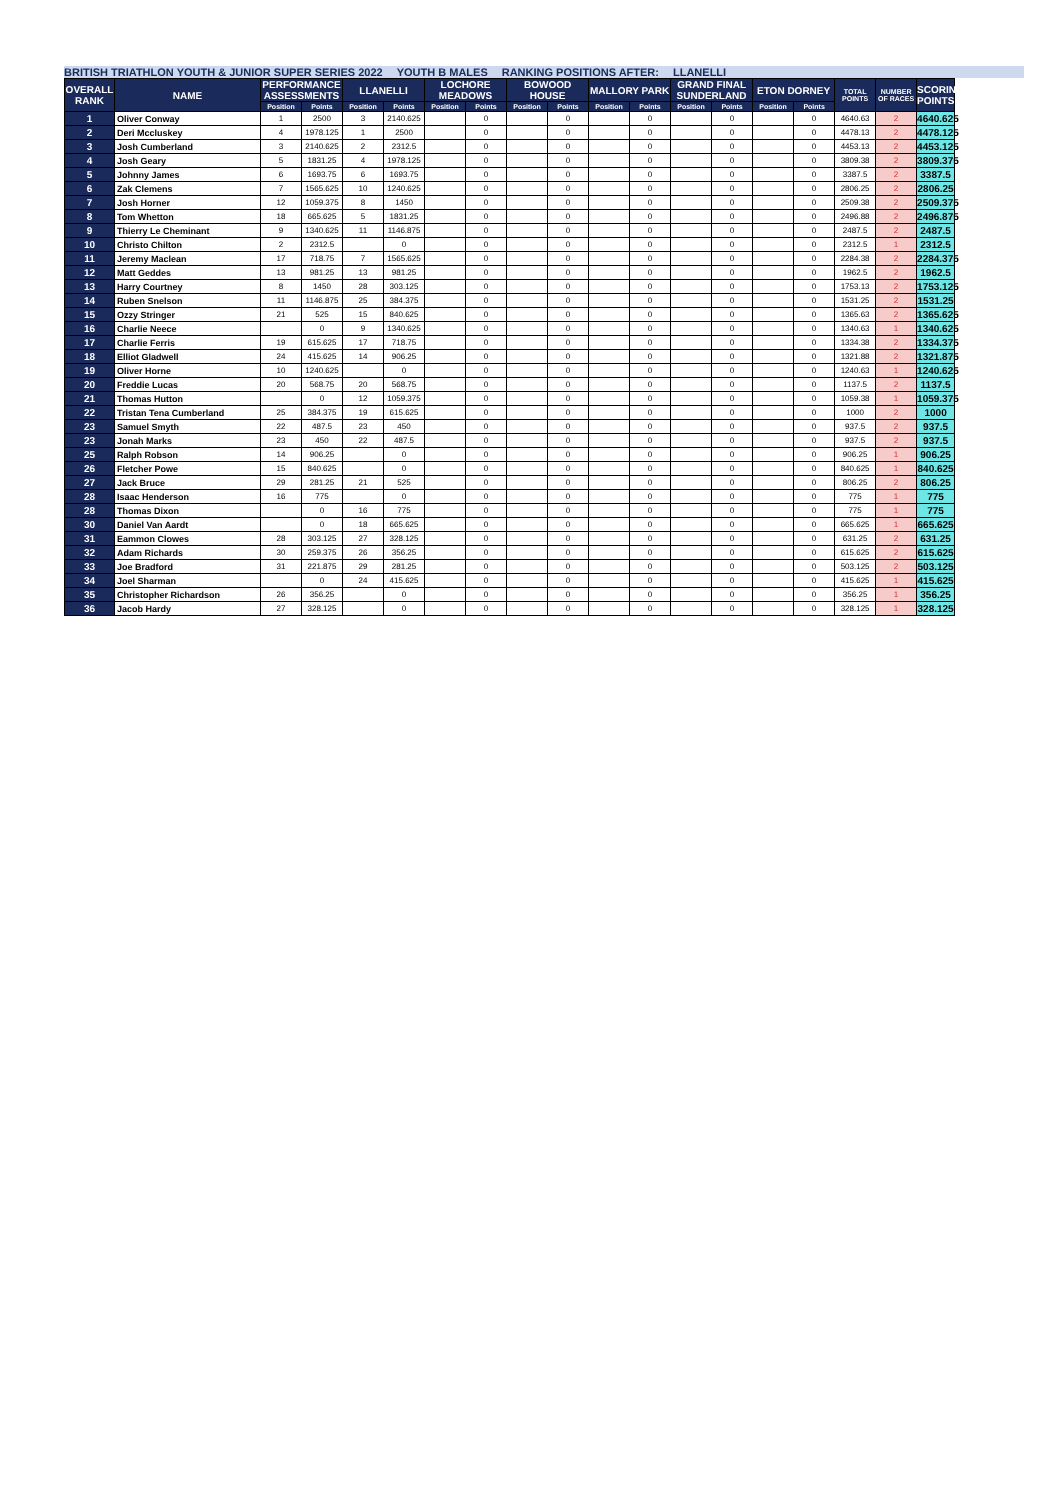BRITISH TRIATHLON YOUTH & JUNIOR SUPER SERIES 2022 YOUTH B MALES RANKING POSITIONS AFTER: LLANELLI
| OVERALL RANK | NAME | PERFORMANCE ASSESSMENTS | | LLANELLI | | LOCHORE MEADOWS | | BOWOOD HOUSE | | MALLORY PARK | | GRAND FINAL SUNDERLAND | | ETON DORNEY | | TOTAL POINTS | NUMBER OF RACES | SCORING POINTS |
| --- | --- | --- | --- | --- | --- | --- | --- | --- | --- | --- | --- | --- | --- | --- | --- | --- | --- | --- |
| | | Position | Points | Position | Points | Position | Points | Position | Points | Position | Points | Position | Points | Position | Points | | | |
| 1 | Oliver Conway | 1 | 2500 | 3 | 2140.625 | | 0 | | 0 | | 0 | | 0 | | 0 | 4640.63 | 2 | 4640.625 |
| 2 | Deri Mccluskey | 4 | 1978.125 | 1 | 2500 | | 0 | | 0 | | 0 | | 0 | | 0 | 4478.13 | 2 | 4478.125 |
| 3 | Josh Cumberland | 3 | 2140.625 | 2 | 2312.5 | | 0 | | 0 | | 0 | | 0 | | 0 | 4453.13 | 2 | 4453.125 |
| 4 | Josh Geary | 5 | 1831.25 | 4 | 1978.125 | | 0 | | 0 | | 0 | | 0 | | 0 | 3809.38 | 2 | 3809.375 |
| 5 | Johnny James | 6 | 1693.75 | 6 | 1693.75 | | 0 | | 0 | | 0 | | 0 | | 0 | 3387.5 | 2 | 3387.5 |
| 6 | Zak Clemens | 7 | 1565.625 | 10 | 1240.625 | | 0 | | 0 | | 0 | | 0 | | 0 | 2806.25 | 2 | 2806.25 |
| 7 | Josh Horner | 12 | 1059.375 | 8 | 1450 | | 0 | | 0 | | 0 | | 0 | | 0 | 2509.38 | 2 | 2509.375 |
| 8 | Tom Whetton | 18 | 665.625 | 5 | 1831.25 | | 0 | | 0 | | 0 | | 0 | | 0 | 2496.88 | 2 | 2496.875 |
| 9 | Thierry Le Cheminant | 9 | 1340.625 | 11 | 1146.875 | | 0 | | 0 | | 0 | | 0 | | 0 | 2487.5 | 2 | 2487.5 |
| 10 | Christo Chilton | 2 | 2312.5 | | 0 | | 0 | | 0 | | 0 | | 0 | | 0 | 2312.5 | 1 | 2312.5 |
| 11 | Jeremy Maclean | 17 | 718.75 | 7 | 1565.625 | | 0 | | 0 | | 0 | | 0 | | 0 | 2284.38 | 2 | 2284.375 |
| 12 | Matt Geddes | 13 | 981.25 | 13 | 981.25 | | 0 | | 0 | | 0 | | 0 | | 0 | 1962.5 | 2 | 1962.5 |
| 13 | Harry Courtney | 8 | 1450 | 28 | 303.125 | | 0 | | 0 | | 0 | | 0 | | 0 | 1753.13 | 2 | 1753.125 |
| 14 | Ruben Snelson | 11 | 1146.875 | 25 | 384.375 | | 0 | | 0 | | 0 | | 0 | | 0 | 1531.25 | 2 | 1531.25 |
| 15 | Ozzy Stringer | 21 | 525 | 15 | 840.625 | | 0 | | 0 | | 0 | | 0 | | 0 | 1365.63 | 2 | 1365.625 |
| 16 | Charlie Neece | | 0 | 9 | 1340.625 | | 0 | | 0 | | 0 | | 0 | | 0 | 1340.63 | 1 | 1340.625 |
| 17 | Charlie Ferris | 19 | 615.625 | 17 | 718.75 | | 0 | | 0 | | 0 | | 0 | | 0 | 1334.38 | 2 | 1334.375 |
| 18 | Elliot Gladwell | 24 | 415.625 | 14 | 906.25 | | 0 | | 0 | | 0 | | 0 | | 0 | 1321.88 | 2 | 1321.875 |
| 19 | Oliver Horne | 10 | 1240.625 | | 0 | | 0 | | 0 | | 0 | | 0 | | 0 | 1240.63 | 1 | 1240.625 |
| 20 | Freddie Lucas | 20 | 568.75 | 20 | 568.75 | | 0 | | 0 | | 0 | | 0 | | 0 | 1137.5 | 2 | 1137.5 |
| 21 | Thomas Hutton | | 0 | 12 | 1059.375 | | 0 | | 0 | | 0 | | 0 | | 0 | 1059.38 | 1 | 1059.375 |
| 22 | Tristan Tena Cumberland | 25 | 384.375 | 19 | 615.625 | | 0 | | 0 | | 0 | | 0 | | 0 | 1000 | 2 | 1000 |
| 23 | Samuel Smyth | 22 | 487.5 | 23 | 450 | | 0 | | 0 | | 0 | | 0 | | 0 | 937.5 | 2 | 937.5 |
| 23 | Jonah Marks | 23 | 450 | 22 | 487.5 | | 0 | | 0 | | 0 | | 0 | | 0 | 937.5 | 2 | 937.5 |
| 25 | Ralph Robson | 14 | 906.25 | | 0 | | 0 | | 0 | | 0 | | 0 | | 0 | 906.25 | 1 | 906.25 |
| 26 | Fletcher Powe | 15 | 840.625 | | 0 | | 0 | | 0 | | 0 | | 0 | | 0 | 840.625 | 1 | 840.625 |
| 27 | Jack Bruce | 29 | 281.25 | 21 | 525 | | 0 | | 0 | | 0 | | 0 | | 0 | 806.25 | 2 | 806.25 |
| 28 | Isaac Henderson | 16 | 775 | | 0 | | 0 | | 0 | | 0 | | 0 | | 0 | 775 | 1 | 775 |
| 28 | Thomas Dixon | | 0 | 16 | 775 | | 0 | | 0 | | 0 | | 0 | | 0 | 775 | 1 | 775 |
| 30 | Daniel Van Aardt | | 0 | 18 | 665.625 | | 0 | | 0 | | 0 | | 0 | | 0 | 665.625 | 1 | 665.625 |
| 31 | Eammon Clowes | 28 | 303.125 | 27 | 328.125 | | 0 | | 0 | | 0 | | 0 | | 0 | 631.25 | 2 | 631.25 |
| 32 | Adam Richards | 30 | 259.375 | 26 | 356.25 | | 0 | | 0 | | 0 | | 0 | | 0 | 615.625 | 2 | 615.625 |
| 33 | Joe Bradford | 31 | 221.875 | 29 | 281.25 | | 0 | | 0 | | 0 | | 0 | | 0 | 503.125 | 2 | 503.125 |
| 34 | Joel Sharman | | 0 | 24 | 415.625 | | 0 | | 0 | | 0 | | 0 | | 0 | 415.625 | 1 | 415.625 |
| 35 | Christopher Richardson | 26 | 356.25 | | 0 | | 0 | | 0 | | 0 | | 0 | | 0 | 356.25 | 1 | 356.25 |
| 36 | Jacob Hardy | 27 | 328.125 | | 0 | | 0 | | 0 | | 0 | | 0 | | 0 | 328.125 | 1 | 328.125 |